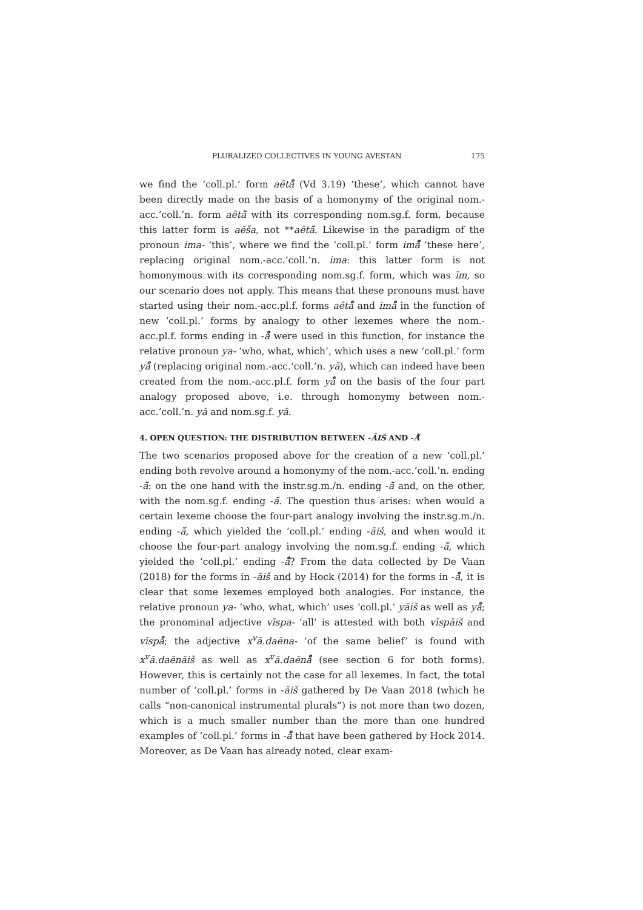PLURALIZED COLLECTIVES IN YOUNG AVESTAN 175
we find the ‘coll.pl.’ form aētå̊ (Vd 3.19) ‘these’, which cannot have been directly made on the basis of a homonymy of the original nom.-acc.‘coll.’n. form aētā̆ with its corresponding nom.sg.f. form, because this latter form is aēša, not **aētā̆. Likewise in the paradigm of the pronoun ima- ‘this’, where we find the ‘coll.pl.’ form imå̊ ‘these here’, replacing original nom.-acc.‘coll.’n. ima: this latter form is not homonymous with its corresponding nom.sg.f. form, which was īm, so our scenario does not apply. This means that these pronouns must have started using their nom.-acc.pl.f. forms aētå̊ and imå̊ in the function of new ‘coll.pl.’ forms by analogy to other lexemes where the nom.-acc.pl.f. forms ending in -å̊ were used in this function, for instance the relative pronoun ya- ‘who, what, which’, which uses a new ‘coll.pl.’ form yå̊ (replacing original nom.-acc.‘coll.’n. yā), which can indeed have been created from the nom.-acc.pl.f. form yå̊ on the basis of the four part analogy proposed above, i.e. through homonymy between nom.-acc.‘coll.’n. yā and nom.sg.f. yā.
4. OPEN QUESTION: THE DISTRIBUTION BETWEEN -ĀIŠ AND -Å̊
The two scenarios proposed above for the creation of a new ‘coll.pl.’ ending both revolve around a homonymy of the nom.-acc.‘coll.’n. ending -ā̆: on the one hand with the instr.sg.m./n. ending -ā̆ and, on the other, with the nom.sg.f. ending -ā̆. The question thus arises: when would a certain lexeme choose the four-part analogy involving the instr.sg.m./n. ending -ā̆, which yielded the ‘coll.pl.’ ending -āiš, and when would it choose the four-part analogy involving the nom.sg.f. ending -ā̆, which yielded the ‘coll.pl.’ ending -å̊? From the data collected by De Vaan (2018) for the forms in -āiš and by Hock (2014) for the forms in -å̊, it is clear that some lexemes employed both analogies. For instance, the relative pronoun ya- ‘who, what, which’ uses ‘coll.pl.’ yāiš as well as yå̊; the pronominal adjective vīspa- ‘all’ is attested with both vīspāiš and vīspå̊; the adjective x<sup>v</sup>ā.daēna- ‘of the same belief’ is found with x<sup>v</sup>ā.daēnāiš as well as x<sup>v</sup>ā.daēnå̊ (see section 6 for both forms). However, this is certainly not the case for all lexemes. In fact, the total number of ‘coll.pl.’ forms in -āiš gathered by De Vaan 2018 (which he calls “non-canonical instrumental plurals”) is not more than two dozen, which is a much smaller number than the more than one hundred examples of ‘coll.pl.’ forms in -å̊ that have been gathered by Hock 2014. Moreover, as De Vaan has already noted, clear exam-